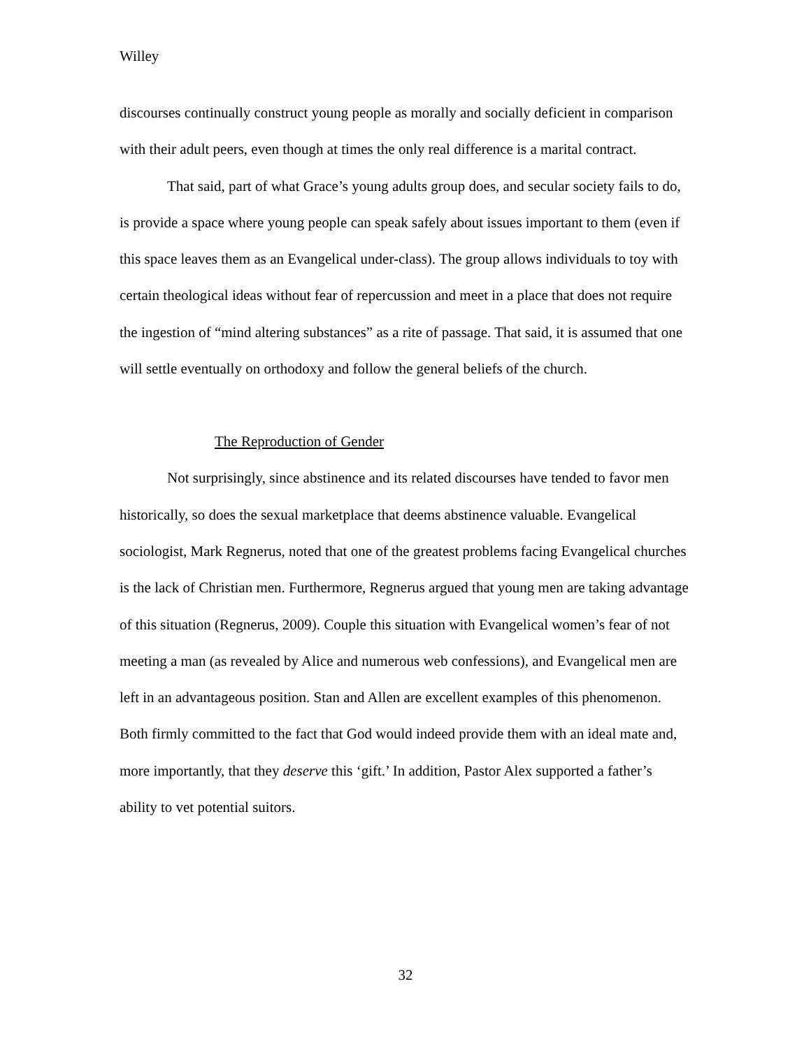Willey
discourses continually construct young people as morally and socially deficient in comparison with their adult peers, even though at times the only real difference is a marital contract.
That said, part of what Grace’s young adults group does, and secular society fails to do, is provide a space where young people can speak safely about issues important to them (even if this space leaves them as an Evangelical under-class). The group allows individuals to toy with certain theological ideas without fear of repercussion and meet in a place that does not require the ingestion of “mind altering substances” as a rite of passage. That said, it is assumed that one will settle eventually on orthodoxy and follow the general beliefs of the church.
The Reproduction of Gender
Not surprisingly, since abstinence and its related discourses have tended to favor men historically, so does the sexual marketplace that deems abstinence valuable. Evangelical sociologist, Mark Regnerus, noted that one of the greatest problems facing Evangelical churches is the lack of Christian men. Furthermore, Regnerus argued that young men are taking advantage of this situation (Regnerus, 2009). Couple this situation with Evangelical women’s fear of not meeting a man (as revealed by Alice and numerous web confessions), and Evangelical men are left in an advantageous position. Stan and Allen are excellent examples of this phenomenon. Both firmly committed to the fact that God would indeed provide them with an ideal mate and, more importantly, that they deserve this ‘gift.’ In addition, Pastor Alex supported a father’s ability to vet potential suitors.
32